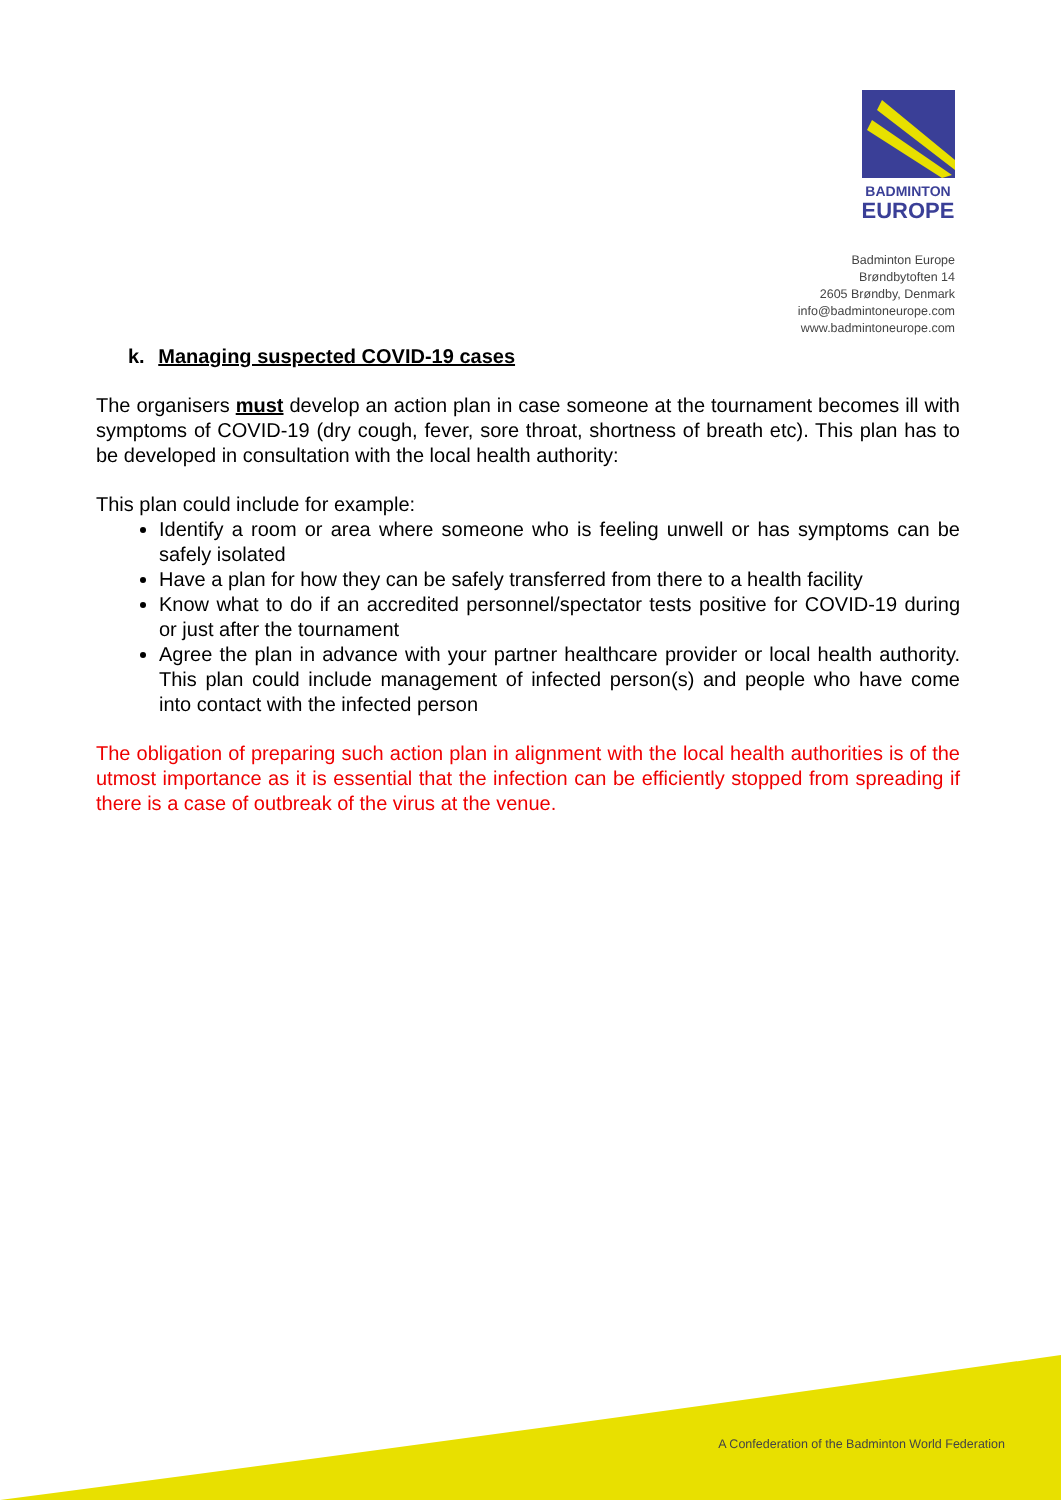BADMINTON
EUROPE
Badminton Europe
Brøndbytoften 14
2605 Brøndby, Denmark
info@badmintoneurope.com
www.badmintoneurope.com
k. Managing suspected COVID-19 cases
The organisers must develop an action plan in case someone at the tournament becomes ill with symptoms of COVID-19 (dry cough, fever, sore throat, shortness of breath etc). This plan has to be developed in consultation with the local health authority:
This plan could include for example:
Identify a room or area where someone who is feeling unwell or has symptoms can be safely isolated
Have a plan for how they can be safely transferred from there to a health facility
Know what to do if an accredited personnel/spectator tests positive for COVID-19 during or just after the tournament
Agree the plan in advance with your partner healthcare provider or local health authority. This plan could include management of infected person(s) and people who have come into contact with the infected person
The obligation of preparing such action plan in alignment with the local health authorities is of the utmost importance as it is essential that the infection can be efficiently stopped from spreading if there is a case of outbreak of the virus at the venue.
A Confederation of the Badminton World Federation